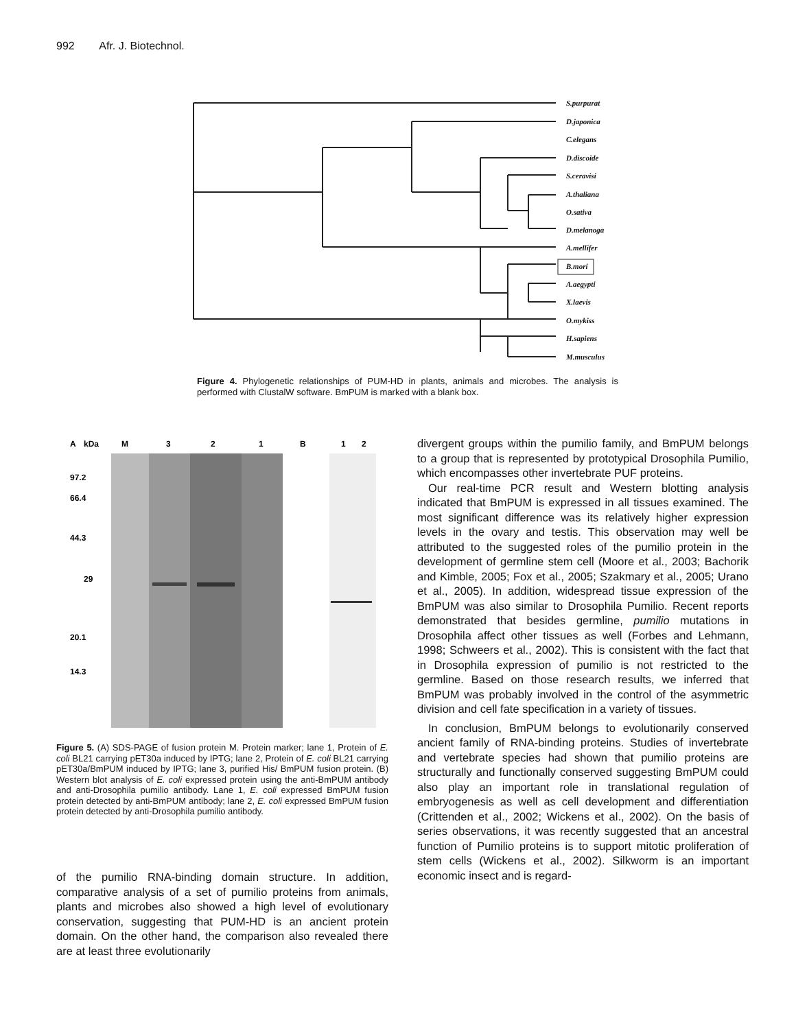992 Afr. J. Biotechnol.
S.purpurat
D.japonica
C.elegans
D.discoide
S.ceravisi
A.thaliana
O.sativa
D.melanoga
A.mellifer
B.mori
A.aegypti
X.laevis
O.mykiss
H.sapiens
M.musculus
Figure 4. Phylogenetic relationships of PUM-HD in plants, animals and microbes. The analysis is performed with ClustalW software. BmPUM is marked with a blank box.
A
kDa
M
3
2
1
B
1
2
97.2
66.4
44.3
29
20.1
14.3
Figure 5. (A) SDS-PAGE of fusion protein M. Protein marker; lane 1, Protein of E. coli BL21 carrying pET30a induced by IPTG; lane 2, Protein of E. coli BL21 carrying pET30a/BmPUM induced by IPTG; lane 3, purified His/ BmPUM fusion protein. (B) Western blot analysis of E. coli expressed protein using the anti-BmPUM antibody and anti-Drosophila pumilio antibody. Lane 1, E. coli expressed BmPUM fusion protein detected by anti-BmPUM antibody; lane 2, E. coli expressed BmPUM fusion protein detected by anti-Drosophila pumilio antibody.
of the pumilio RNA-binding domain structure. In addition, comparative analysis of a set of pumilio proteins from animals, plants and microbes also showed a high level of evolutionary conservation, suggesting that PUM-HD is an ancient protein domain. On the other hand, the comparison also revealed there are at least three evolutionarily
divergent groups within the pumilio family, and BmPUM belongs to a group that is represented by prototypical Drosophila Pumilio, which encompasses other invertebrate PUF proteins.
Our real-time PCR result and Western blotting analysis indicated that BmPUM is expressed in all tissues examined. The most significant difference was its relatively higher expression levels in the ovary and testis. This observation may well be attributed to the suggested roles of the pumilio protein in the development of germline stem cell (Moore et al., 2003; Bachorik and Kimble, 2005; Fox et al., 2005; Szakmary et al., 2005; Urano et al., 2005). In addition, widespread tissue expression of the BmPUM was also similar to Drosophila Pumilio. Recent reports demonstrated that besides germline, pumilio mutations in Drosophila affect other tissues as well (Forbes and Lehmann, 1998; Schweers et al., 2002). This is consistent with the fact that in Drosophila expression of pumilio is not restricted to the germline. Based on those research results, we inferred that BmPUM was probably involved in the control of the asymmetric division and cell fate specification in a variety of tissues.
In conclusion, BmPUM belongs to evolutionarily conserved ancient family of RNA-binding proteins. Studies of invertebrate and vertebrate species had shown that pumilio proteins are structurally and functionally conserved suggesting BmPUM could also play an important role in translational regulation of embryogenesis as well as cell development and differentiation (Crittenden et al., 2002; Wickens et al., 2002). On the basis of series observations, it was recently suggested that an ancestral function of Pumilio proteins is to support mitotic proliferation of stem cells (Wickens et al., 2002). Silkworm is an important economic insect and is regard-